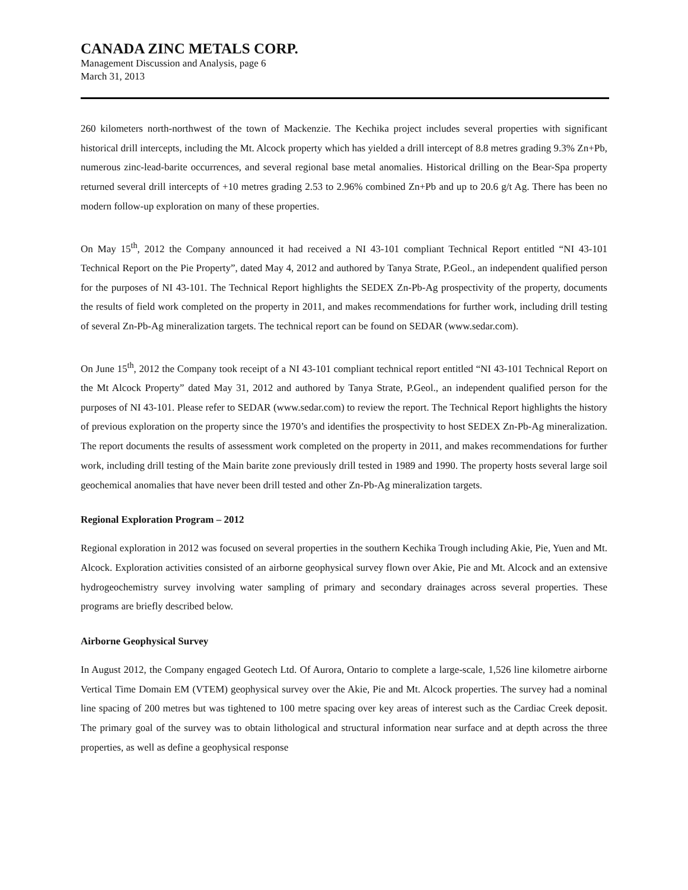CANADA ZINC METALS CORP.
Management Discussion and Analysis, page 6
March 31, 2013
260 kilometers north-northwest of the town of Mackenzie. The Kechika project includes several properties with significant historical drill intercepts, including the Mt. Alcock property which has yielded a drill intercept of 8.8 metres grading 9.3% Zn+Pb, numerous zinc-lead-barite occurrences, and several regional base metal anomalies. Historical drilling on the Bear-Spa property returned several drill intercepts of +10 metres grading 2.53 to 2.96% combined Zn+Pb and up to 20.6 g/t Ag. There has been no modern follow-up exploration on many of these properties.
On May 15<sup>th</sup>, 2012 the Company announced it had received a NI 43-101 compliant Technical Report entitled “NI 43-101 Technical Report on the Pie Property”, dated May 4, 2012 and authored by Tanya Strate, P.Geol., an independent qualified person for the purposes of NI 43-101. The Technical Report highlights the SEDEX Zn-Pb-Ag prospectivity of the property, documents the results of field work completed on the property in 2011, and makes recommendations for further work, including drill testing of several Zn-Pb-Ag mineralization targets. The technical report can be found on SEDAR (www.sedar.com).
On June 15<sup>th</sup>, 2012 the Company took receipt of a NI 43-101 compliant technical report entitled “NI 43-101 Technical Report on the Mt Alcock Property” dated May 31, 2012 and authored by Tanya Strate, P.Geol., an independent qualified person for the purposes of NI 43-101. Please refer to SEDAR (www.sedar.com) to review the report. The Technical Report highlights the history of previous exploration on the property since the 1970’s and identifies the prospectivity to host SEDEX Zn-Pb-Ag mineralization. The report documents the results of assessment work completed on the property in 2011, and makes recommendations for further work, including drill testing of the Main barite zone previously drill tested in 1989 and 1990. The property hosts several large soil geochemical anomalies that have never been drill tested and other Zn-Pb-Ag mineralization targets.
Regional Exploration Program – 2012
Regional exploration in 2012 was focused on several properties in the southern Kechika Trough including Akie, Pie, Yuen and Mt. Alcock. Exploration activities consisted of an airborne geophysical survey flown over Akie, Pie and Mt. Alcock and an extensive hydrogeochemistry survey involving water sampling of primary and secondary drainages across several properties. These programs are briefly described below.
Airborne Geophysical Survey
In August 2012, the Company engaged Geotech Ltd. Of Aurora, Ontario to complete a large-scale, 1,526 line kilometre airborne Vertical Time Domain EM (VTEM) geophysical survey over the Akie, Pie and Mt. Alcock properties. The survey had a nominal line spacing of 200 metres but was tightened to 100 metre spacing over key areas of interest such as the Cardiac Creek deposit. The primary goal of the survey was to obtain lithological and structural information near surface and at depth across the three properties, as well as define a geophysical response